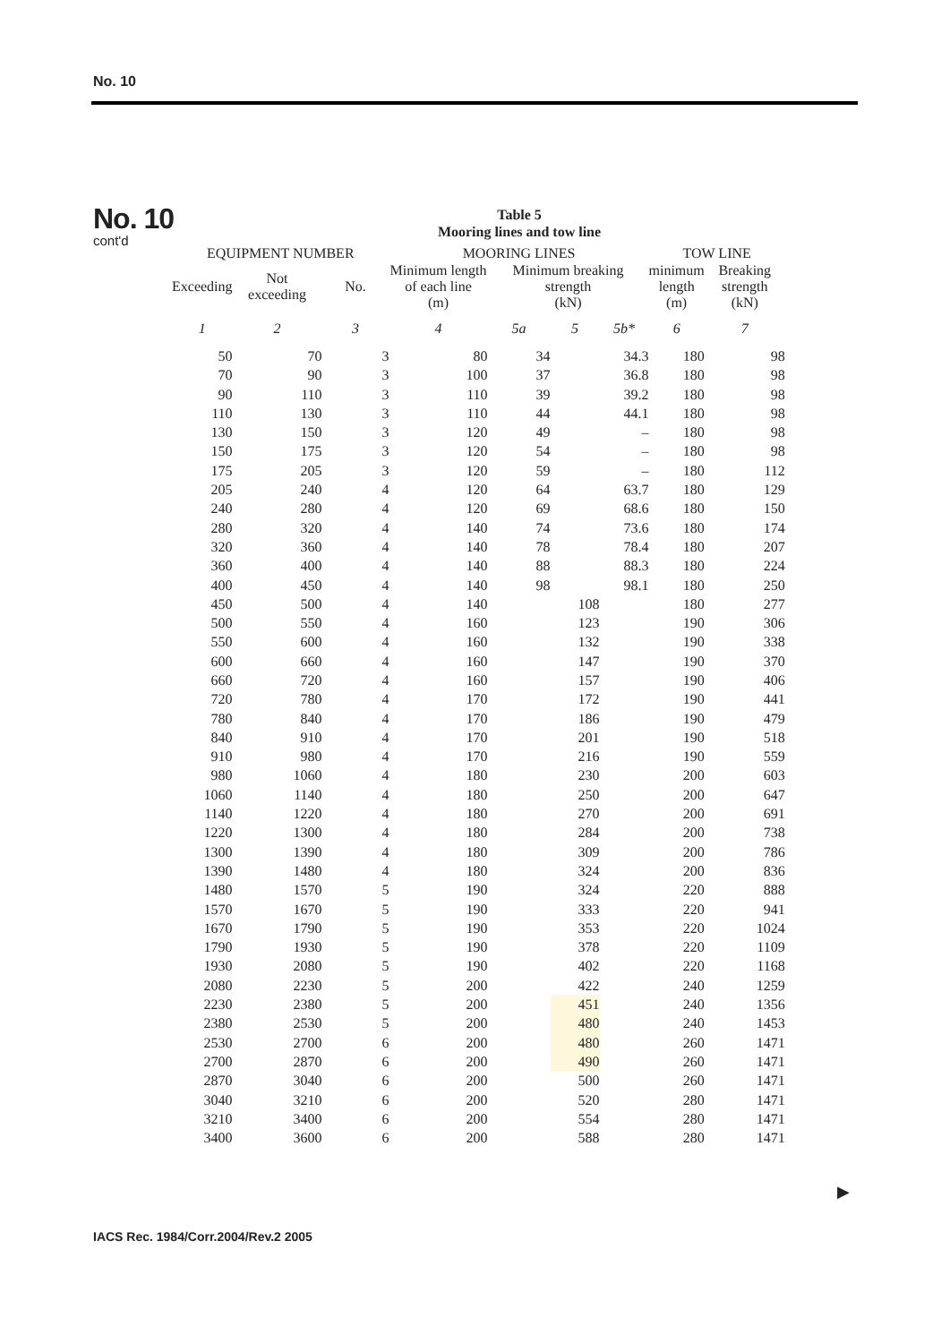No. 10
No. 10
cont'd
Table 5
Mooring lines and tow line
| EQUIPMENT NUMBER | | | MOORING LINES | | | | TOW LINE | |
| --- | --- | --- | --- | --- | --- | --- | --- | --- |
| Exceeding | Not exceeding | No. | Minimum length of each line (m) | Minimum breaking strength (kN) | | | minimum length (m) | Breaking strength (kN) |
| 1 | 2 | 3 | 4 | 5a | 5 | 5b* | 6 | 7 |
| 50 | 70 | 3 | 80 | 34 | | 34.3 | 180 | 98 |
| 70 | 90 | 3 | 100 | 37 | | 36.8 | 180 | 98 |
| 90 | 110 | 3 | 110 | 39 | | 39.2 | 180 | 98 |
| 110 | 130 | 3 | 110 | 44 | | 44.1 | 180 | 98 |
| 130 | 150 | 3 | 120 | 49 | | – | 180 | 98 |
| 150 | 175 | 3 | 120 | 54 | | – | 180 | 98 |
| 175 | 205 | 3 | 120 | 59 | | – | 180 | 112 |
| 205 | 240 | 4 | 120 | 64 | | 63.7 | 180 | 129 |
| 240 | 280 | 4 | 120 | 69 | | 68.6 | 180 | 150 |
| 280 | 320 | 4 | 140 | 74 | | 73.6 | 180 | 174 |
| 320 | 360 | 4 | 140 | 78 | | 78.4 | 180 | 207 |
| 360 | 400 | 4 | 140 | 88 | | 88.3 | 180 | 224 |
| 400 | 450 | 4 | 140 | 98 | | 98.1 | 180 | 250 |
| 450 | 500 | 4 | 140 | | 108 | | 180 | 277 |
| 500 | 550 | 4 | 160 | | 123 | | 190 | 306 |
| 550 | 600 | 4 | 160 | | 132 | | 190 | 338 |
| 600 | 660 | 4 | 160 | | 147 | | 190 | 370 |
| 660 | 720 | 4 | 160 | | 157 | | 190 | 406 |
| 720 | 780 | 4 | 170 | | 172 | | 190 | 441 |
| 780 | 840 | 4 | 170 | | 186 | | 190 | 479 |
| 840 | 910 | 4 | 170 | | 201 | | 190 | 518 |
| 910 | 980 | 4 | 170 | | 216 | | 190 | 559 |
| 980 | 1060 | 4 | 180 | | 230 | | 200 | 603 |
| 1060 | 1140 | 4 | 180 | | 250 | | 200 | 647 |
| 1140 | 1220 | 4 | 180 | | 270 | | 200 | 691 |
| 1220 | 1300 | 4 | 180 | | 284 | | 200 | 738 |
| 1300 | 1390 | 4 | 180 | | 309 | | 200 | 786 |
| 1390 | 1480 | 4 | 180 | | 324 | | 200 | 836 |
| 1480 | 1570 | 5 | 190 | | 324 | | 220 | 888 |
| 1570 | 1670 | 5 | 190 | | 333 | | 220 | 941 |
| 1670 | 1790 | 5 | 190 | | 353 | | 220 | 1024 |
| 1790 | 1930 | 5 | 190 | | 378 | | 220 | 1109 |
| 1930 | 2080 | 5 | 190 | | 402 | | 220 | 1168 |
| 2080 | 2230 | 5 | 200 | | 422 | | 240 | 1259 |
| 2230 | 2380 | 5 | 200 | | 451 | | 240 | 1356 |
| 2380 | 2530 | 5 | 200 | | 480 | | 240 | 1453 |
| 2530 | 2700 | 6 | 200 | | 480 | | 260 | 1471 |
| 2700 | 2870 | 6 | 200 | | 490 | | 260 | 1471 |
| 2870 | 3040 | 6 | 200 | | 500 | | 260 | 1471 |
| 3040 | 3210 | 6 | 200 | | 520 | | 280 | 1471 |
| 3210 | 3400 | 6 | 200 | | 554 | | 280 | 1471 |
| 3400 | 3600 | 6 | 200 | | 588 | | 280 | 1471 |
▶
IACS Rec. 1984/Corr.2004/Rev.2 2005